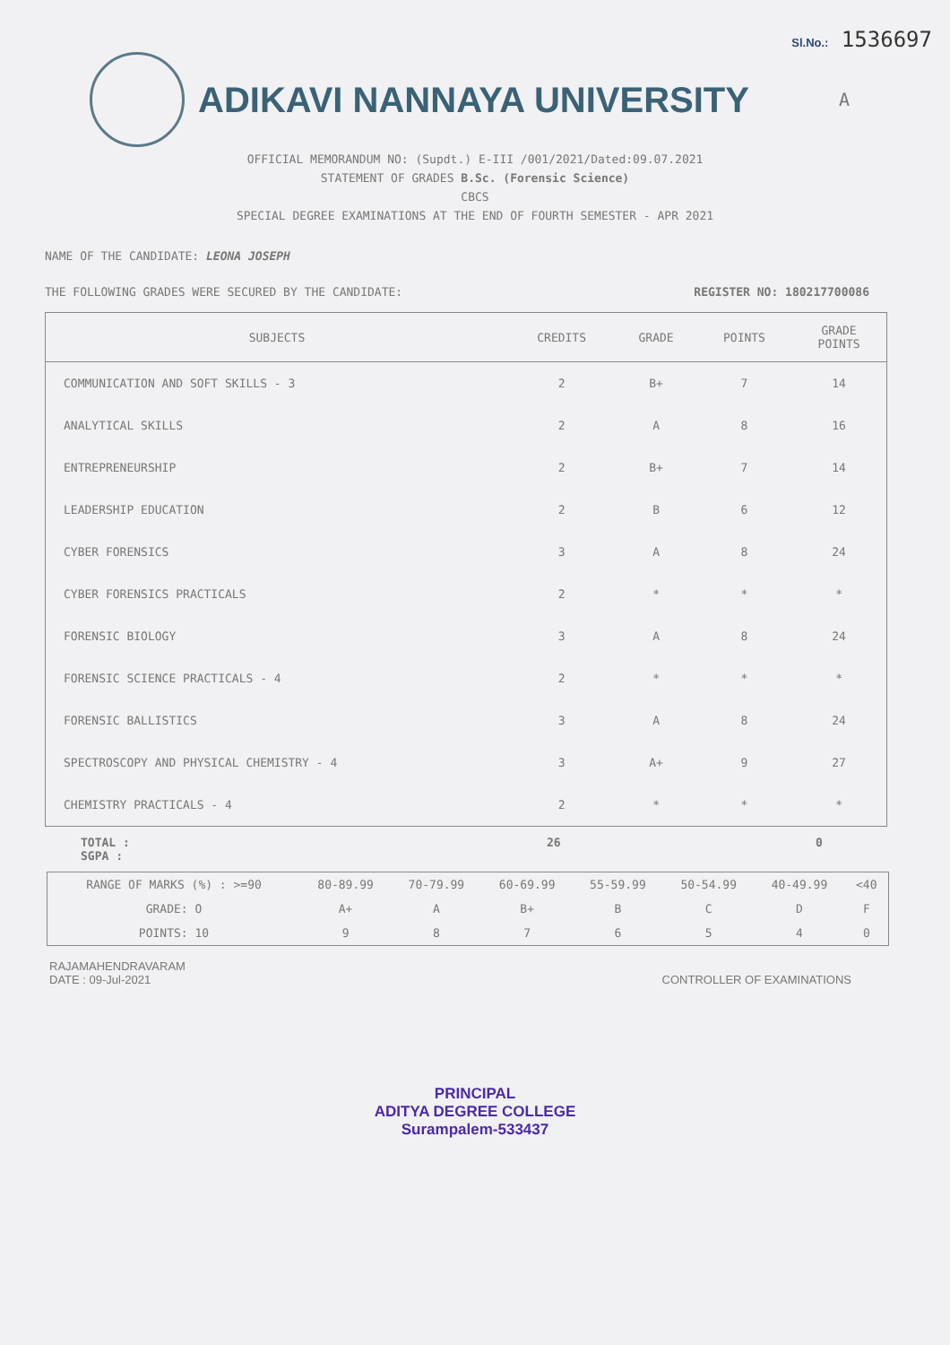Sl.No.: 1536697
ADIKAVI NANNAYA UNIVERSITY
A
OFFICIAL MEMORANDUM NO: (Supdt.) E-III /001/2021/Dated:09.07.2021
STATEMENT OF GRADES B.Sc. (Forensic Science)
CBCS
SPECIAL DEGREE EXAMINATIONS AT THE END OF FOURTH SEMESTER - APR 2021
NAME OF THE CANDIDATE: LEONA JOSEPH
THE FOLLOWING GRADES WERE SECURED BY THE CANDIDATE: REGISTER NO: 180217700086
| SUBJECTS | CREDITS | GRADE | POINTS | GRADE POINTS |
| --- | --- | --- | --- | --- |
| COMMUNICATION AND SOFT SKILLS - 3 | 2 | B+ | 7 | 14 |
| ANALYTICAL SKILLS | 2 | A | 8 | 16 |
| ENTREPRENEURSHIP | 2 | B+ | 7 | 14 |
| LEADERSHIP EDUCATION | 2 | B | 6 | 12 |
| CYBER FORENSICS | 3 | A | 8 | 24 |
| CYBER FORENSICS PRACTICALS | 2 | * | * | * |
| FORENSIC BIOLOGY | 3 | A | 8 | 24 |
| FORENSIC SCIENCE PRACTICALS - 4 | 2 | * | * | * |
| FORENSIC BALLISTICS | 3 | A | 8 | 24 |
| SPECTROSCOPY AND PHYSICAL CHEMISTRY - 4 | 3 | A+ | 9 | 27 |
| CHEMISTRY PRACTICALS - 4 | 2 | * | * | * |
TOTAL :
SGPA : 26 0
| RANGE OF MARKS (%) : >=90 | 80-89.99 | 70-79.99 | 60-69.99 | 55-59.99 | 50-54.99 | 40-49.99 | <40 |
| GRADE: O | A+ | A | B+ | B | C | D | F |
| POINTS: 10 | 9 | 8 | 7 | 6 | 5 | 4 | 0 |
RAJAMAHENDRAVARAM
DATE : 09-Jul-2021
CONTROLLER OF EXAMINATIONS
PRINCIPAL
ADITYA DEGREE COLLEGE
Surampalem-533437